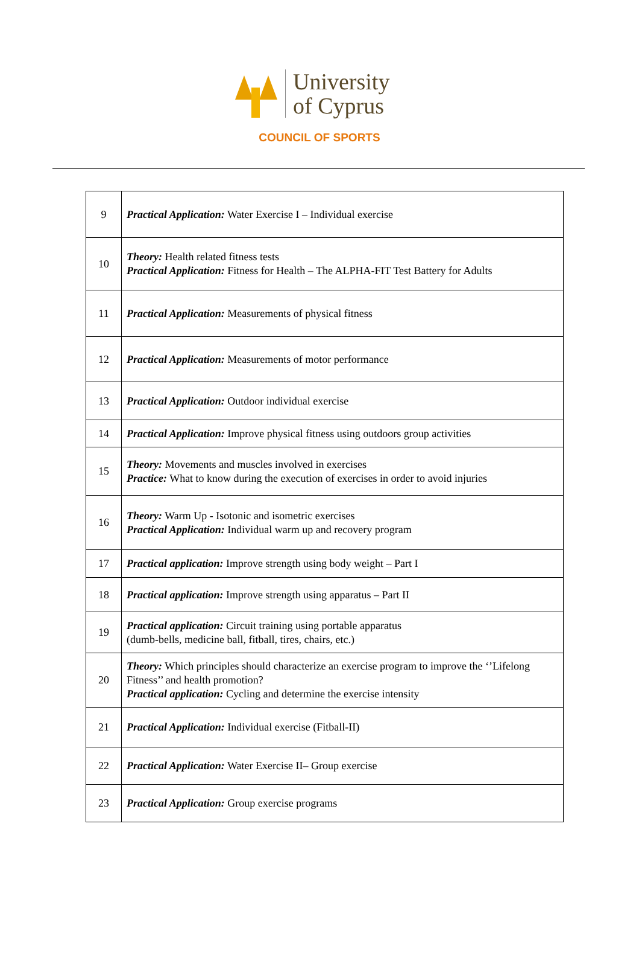University
of Cyprus
COUNCIL OF SPORTS
| 9 | Practical Application: Water Exercise I – Individual exercise |
| 10 | Theory: Health related fitness tests Practical Application: Fitness for Health – The ALPHA-FIT Test Battery for Adults |
| 11 | Practical Application: Measurements of physical fitness |
| 12 | Practical Application: Measurements of motor performance |
| 13 | Practical Application: Outdoor individual exercise |
| 14 | Practical Application: Improve physical fitness using outdoors group activities |
| 15 | Theory: Movements and muscles involved in exercises Practice: What to know during the execution of exercises in order to avoid injuries |
| 16 | Theory: Warm Up - Isotonic and isometric exercises Practical Application: Individual warm up and recovery program |
| 17 | Practical application: Improve strength using body weight – Part I |
| 18 | Practical application: Improve strength using apparatus – Part II |
| 19 | Practical application: Circuit training using portable apparatus (dumb-bells, medicine ball, fitball, tires, chairs, etc.) |
| 20 | Theory: Which principles should characterize an exercise program to improve the ‘’Lifelong Fitness’’ and health promotion? Practical application: Cycling and determine the exercise intensity |
| 21 | Practical Application: Individual exercise (Fitball-II) |
| 22 | Practical Application: Water Exercise II– Group exercise |
| 23 | Practical Application: Group exercise programs |